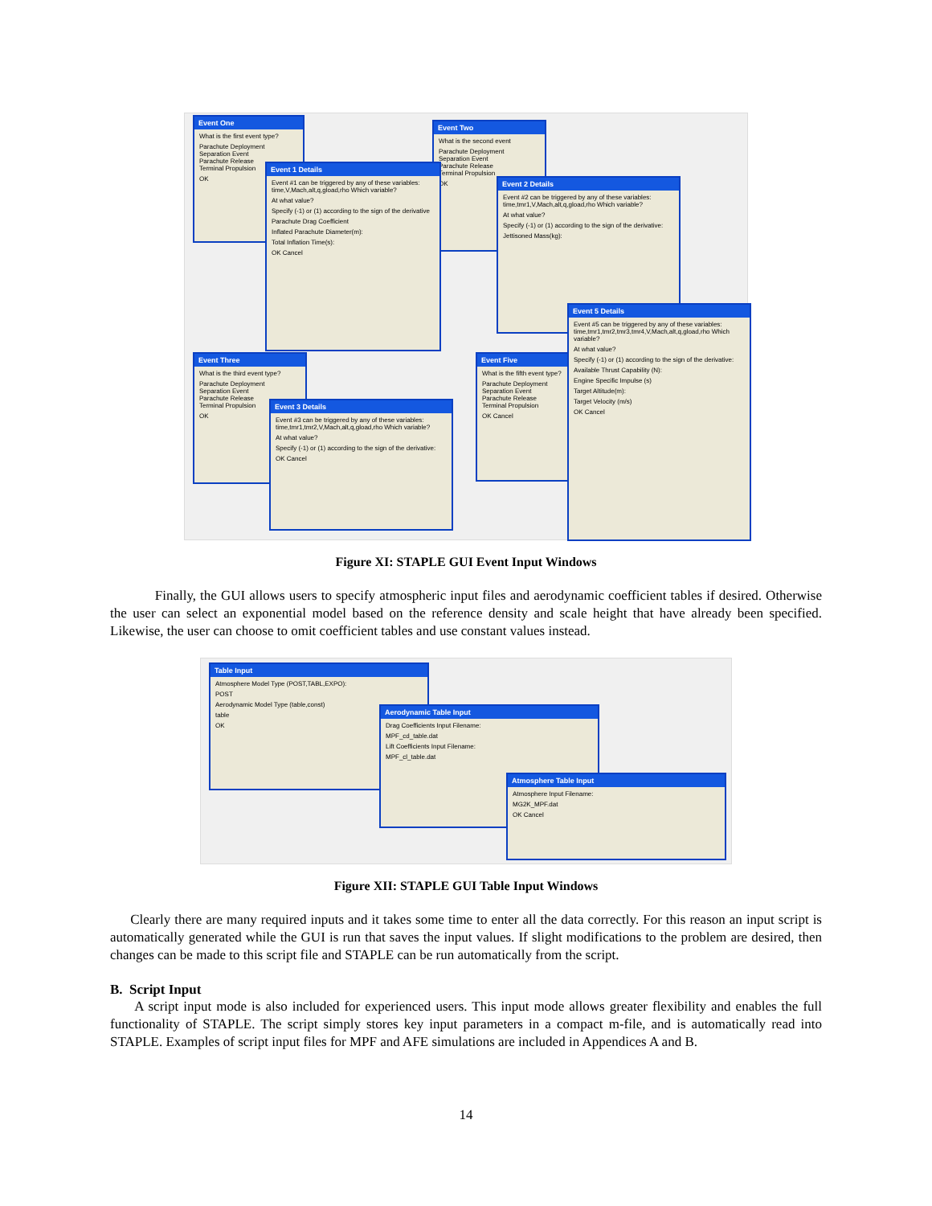Event One
What is the first event type?
Parachute Deployment
Separation Event
Parachute Release
Terminal Propulsion
OK
Event Two
What is the second event
Parachute Deployment
Separation Event
Parachute Release
Terminal Propulsion
OK
Event 1 Details
Event #1 can be triggered by any of these variables: time,V,Mach,alt,q,gload,rho Which variable?
At what value?
Specify (-1) or (1) according to the sign of the derivative
Parachute Drag Coefficient
Inflated Parachute Diameter(m):
Total Inflation Time(s):
OK Cancel
Event 2 Details
Event #2 can be triggered by any of these variables: time,tmr1,V,Mach,alt,q,gload,rho Which variable?
At what value?
Specify (-1) or (1) according to the sign of the derivative:
Jettisoned Mass(kg):
Event Three
What is the third event type?
Parachute Deployment
Separation Event
Parachute Release
Terminal Propulsion
OK
Event Five
What is the fifth event type?
Parachute Deployment
Separation Event
Parachute Release
Terminal Propulsion
OK Cancel
Event 3 Details
Event #3 can be triggered by any of these variables: time,tmr1,tmr2,V,Mach,alt,q,gload,rho Which variable?
At what value?
Specify (-1) or (1) according to the sign of the derivative:
OK Cancel
Event 5 Details
Event #5 can be triggered by any of these variables: time,tmr1,tmr2,tmr3,tmr4,V,Mach,alt,q,gload,rho Which variable?
At what value?
Specify (-1) or (1) according to the sign of the derivative:
Available Thrust Capability (N):
Engine Specific Impulse (s)
Target Altitude(m):
Target Velocity (m/s)
OK Cancel
Figure XI: STAPLE GUI Event Input Windows
Finally, the GUI allows users to specify atmospheric input files and aerodynamic coefficient tables if desired. Otherwise the user can select an exponential model based on the reference density and scale height that have already been specified. Likewise, the user can choose to omit coefficient tables and use constant values instead.
Table Input
Atmosphere Model Type (POST,TABL,EXPO):
POST
Aerodynamic Model Type (table,const)
table
OK
Aerodynamic Table Input
Drag Coefficients Input Filename:
MPF_cd_table.dat
Lift Coefficients Input Filename:
MPF_cl_table.dat
Atmosphere Table Input
Atmosphere Input Filename:
MG2K_MPF.dat
OK Cancel
Figure XII: STAPLE GUI Table Input Windows
Clearly there are many required inputs and it takes some time to enter all the data correctly. For this reason an input script is automatically generated while the GUI is run that saves the input values. If slight modifications to the problem are desired, then changes can be made to this script file and STAPLE can be run automatically from the script.
B. Script Input
A script input mode is also included for experienced users. This input mode allows greater flexibility and enables the full functionality of STAPLE. The script simply stores key input parameters in a compact m-file, and is automatically read into STAPLE. Examples of script input files for MPF and AFE simulations are included in Appendices A and B.
14